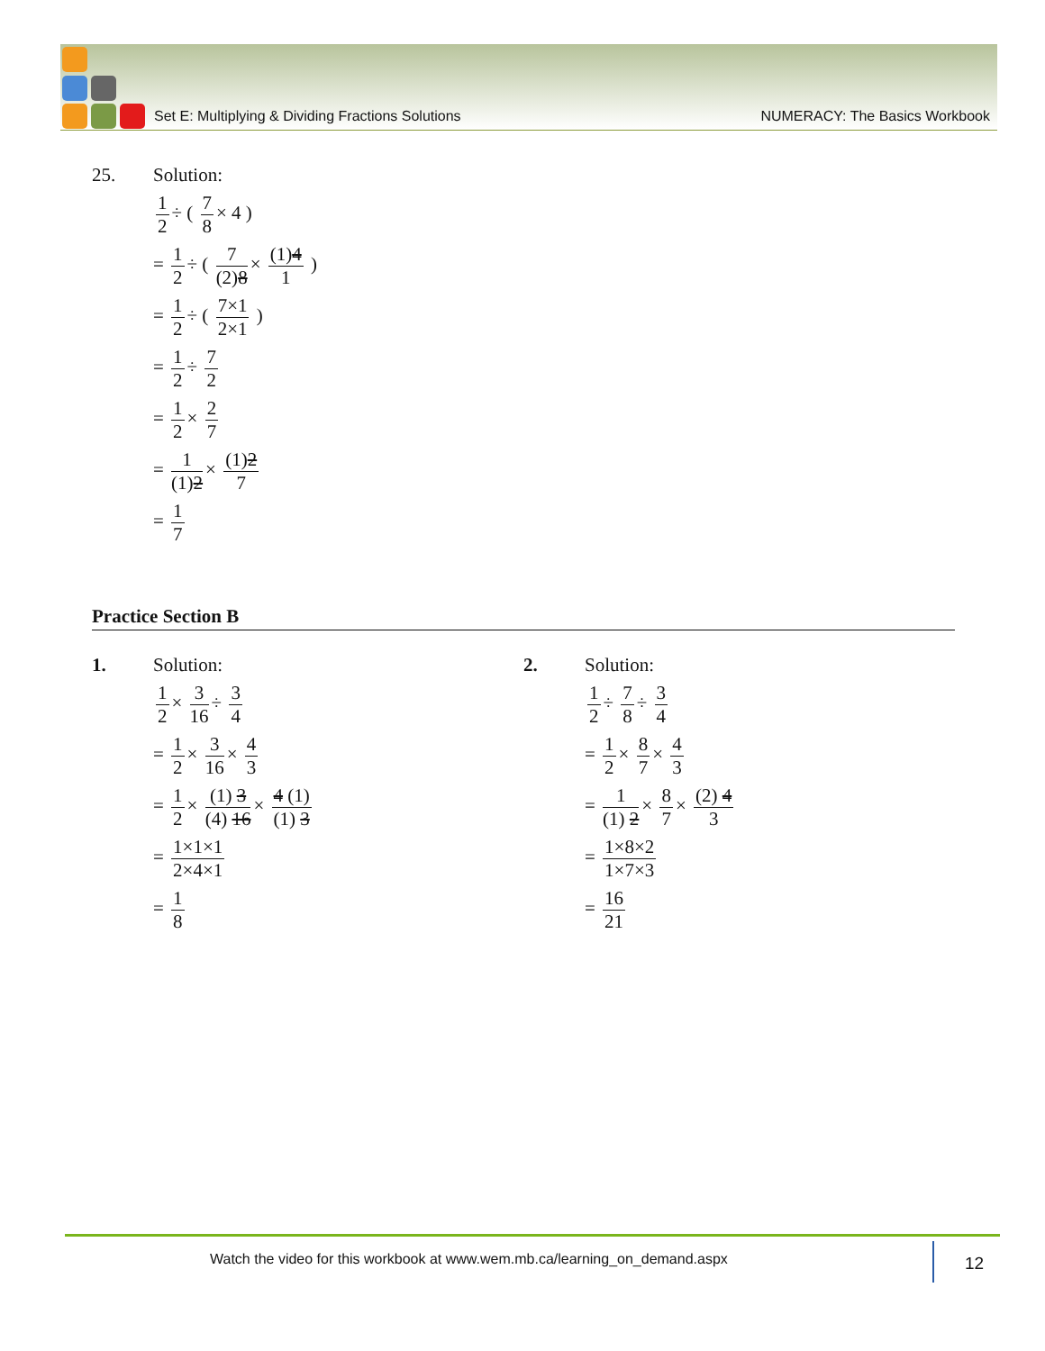Set E: Multiplying & Dividing Fractions Solutions NUMERACY: The Basics Workbook
25. Solution:
1 2 ÷ ( 7 8 × 4 )
= 1 2 ÷ ( 7 (2)8 × (1)4 1 )
= 1 2 ÷ ( 7×1 2×1 )
= 1 2 ÷ 7 2
= 1 2 × 2 7
= 1 (1)2 × (1)2 7
= 1 7
Practice Section B
1. Solution:
1 2 × 3 16 ÷ 3 4
= 1 2 × 3 16 × 4 3
= 1 2 × (1) 3 (4) 16 × 4 (1) (1) 3
= 1×1×1 2×4×1
= 1 8
2. Solution:
1 2 ÷ 7 8 ÷ 3 4
= 1 2 × 8 7 × 4 3
= 1 (1) 2 × 8 7 × (2) 4 3
= 1×8×2 1×7×3
= 16 21
Watch the video for this workbook at www.wem.mb.ca/learning_on_demand.aspx
12